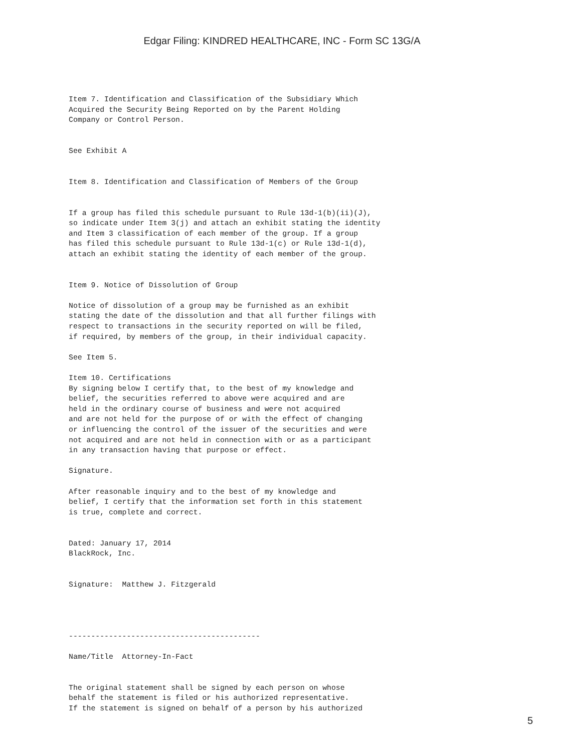Edgar Filing: KINDRED HEALTHCARE, INC - Form SC 13G/A
Item 7. Identification and Classification of the Subsidiary Which
Acquired the Security Being Reported on by the Parent Holding
Company or Control Person.


See Exhibit A


Item 8. Identification and Classification of Members of the Group


If a group has filed this schedule pursuant to Rule 13d-1(b)(ii)(J),
so indicate under Item 3(j) and attach an exhibit stating the identity
and Item 3 classification of each member of the group. If a group
has filed this schedule pursuant to Rule 13d-1(c) or Rule 13d-1(d),
attach an exhibit stating the identity of each member of the group.


Item 9. Notice of Dissolution of Group

Notice of dissolution of a group may be furnished as an exhibit
stating the date of the dissolution and that all further filings with
respect to transactions in the security reported on will be filed,
if required, by members of the group, in their individual capacity.

See Item 5.

Item 10. Certifications
By signing below I certify that, to the best of my knowledge and
belief, the securities referred to above were acquired and are
held in the ordinary course of business and were not acquired
and are not held for the purpose of or with the effect of changing
or influencing the control of the issuer of the securities and were
not acquired and are not held in connection with or as a participant
in any transaction having that purpose or effect.

Signature.

After reasonable inquiry and to the best of my knowledge and
belief, I certify that the information set forth in this statement
is true, complete and correct.


Dated: January 17, 2014
BlackRock, Inc.


Signature:  Matthew J. Fitzgerald




-------------------------------------------

Name/Title  Attorney-In-Fact


The original statement shall be signed by each person on whose
behalf the statement is filed or his authorized representative.
If the statement is signed on behalf of a person by his authorized
5